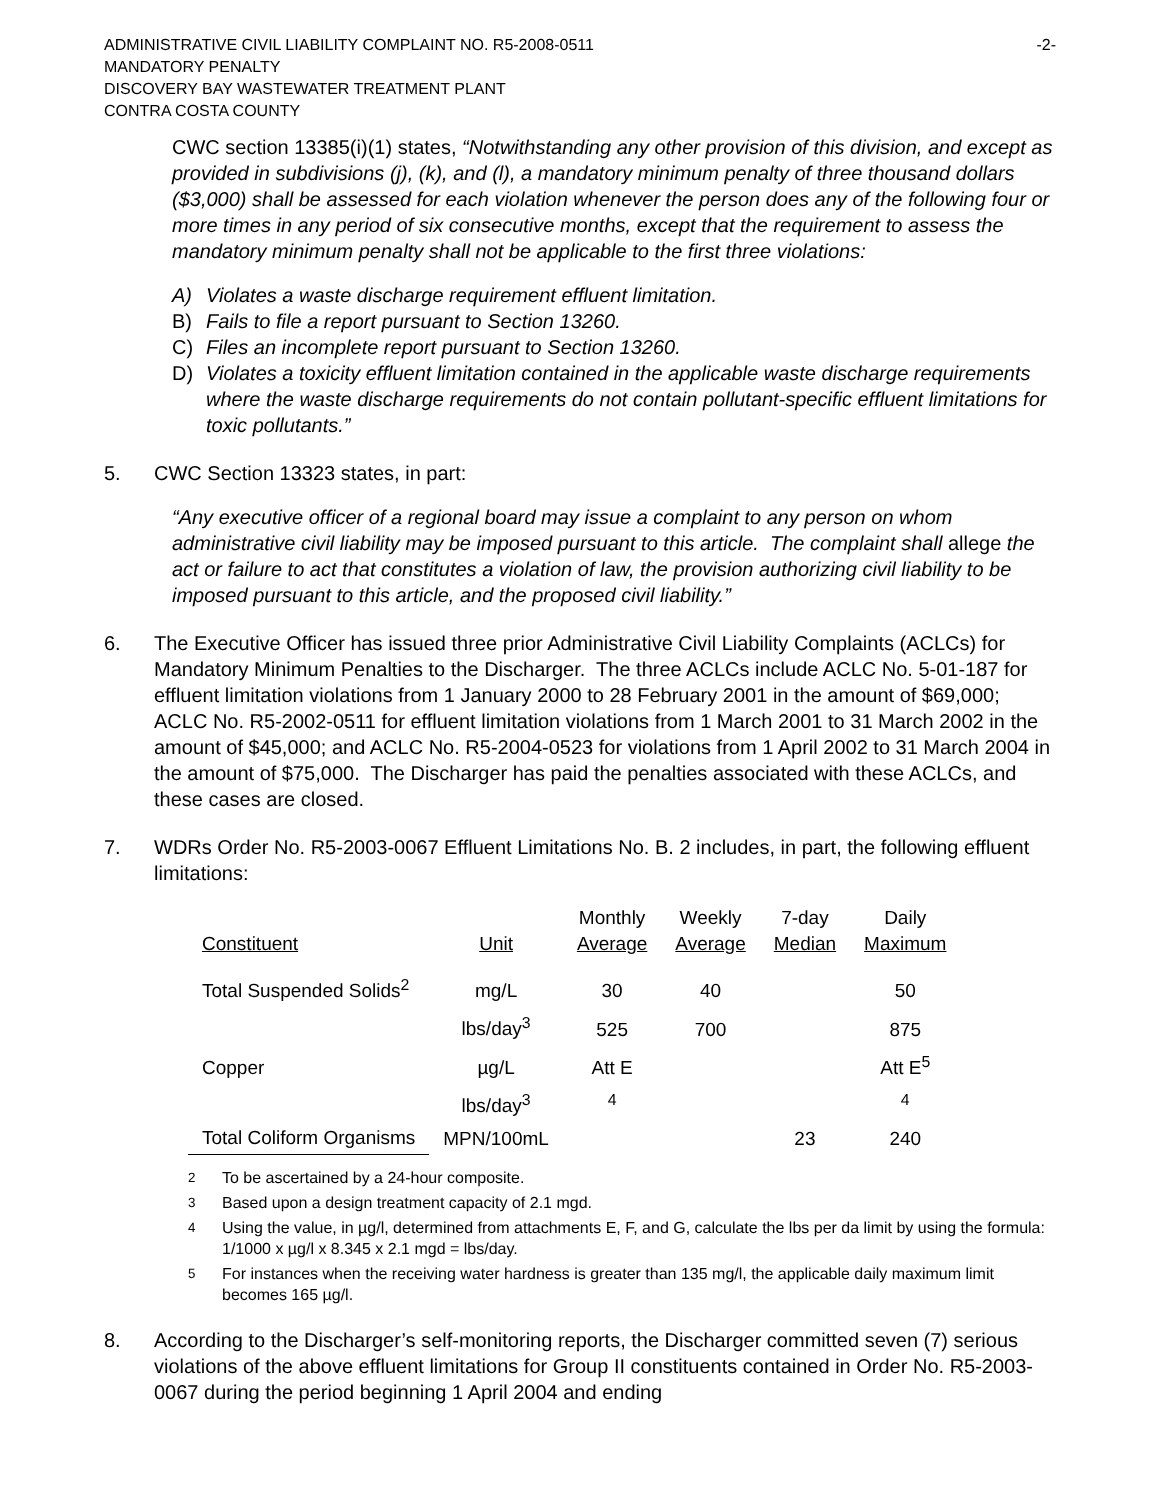ADMINISTRATIVE CIVIL LIABILITY COMPLAINT NO. R5-2008-0511 -2-
MANDATORY PENALTY
DISCOVERY BAY WASTEWATER TREATMENT PLANT
CONTRA COSTA COUNTY
CWC section 13385(i)(1) states, “Notwithstanding any other provision of this division, and except as provided in subdivisions (j), (k), and (l), a mandatory minimum penalty of three thousand dollars ($3,000) shall be assessed for each violation whenever the person does any of the following four or more times in any period of six consecutive months, except that the requirement to assess the mandatory minimum penalty shall not be applicable to the first three violations:
A) Violates a waste discharge requirement effluent limitation.
B) Fails to file a report pursuant to Section 13260.
C) Files an incomplete report pursuant to Section 13260.
D) Violates a toxicity effluent limitation contained in the applicable waste discharge requirements where the waste discharge requirements do not contain pollutant-specific effluent limitations for toxic pollutants.”
5. CWC Section 13323 states, in part:
“Any executive officer of a regional board may issue a complaint to any person on whom administrative civil liability may be imposed pursuant to this article. The complaint shall allege the act or failure to act that constitutes a violation of law, the provision authorizing civil liability to be imposed pursuant to this article, and the proposed civil liability.”
6. The Executive Officer has issued three prior Administrative Civil Liability Complaints (ACLCs) for Mandatory Minimum Penalties to the Discharger. The three ACLCs include ACLC No. 5-01-187 for effluent limitation violations from 1 January 2000 to 28 February 2001 in the amount of $69,000; ACLC No. R5-2002-0511 for effluent limitation violations from 1 March 2001 to 31 March 2002 in the amount of $45,000; and ACLC No. R5-2004-0523 for violations from 1 April 2002 to 31 March 2004 in the amount of $75,000. The Discharger has paid the penalties associated with these ACLCs, and these cases are closed.
7. WDRs Order No. R5-2003-0067 Effluent Limitations No. B. 2 includes, in part, the following effluent limitations:
| Constituent | Unit | Monthly Average | Weekly Average | 7-day Median | Daily Maximum |
| --- | --- | --- | --- | --- | --- |
| Total Suspended Solids<sup>2</sup> | mg/L | 30 | 40 | | 50 |
| | lbs/day<sup>3</sup> | 525 | 700 | | 875 |
| Copper | µg/L | Att E | | | Att E<sup>5</sup> |
| | lbs/day<sup>3</sup> | <sup>4</sup> | | | <sup>4</sup> |
| Total Coliform Organisms | MPN/100mL | | | 23 | 240 |
<sup>2</sup> To be ascertained by a 24-hour composite.
<sup>3</sup> Based upon a design treatment capacity of 2.1 mgd.
<sup>4</sup> Using the value, in µg/l, determined from attachments E, F, and G, calculate the lbs per da limit by using the formula: 1/1000 x µg/l x 8.345 x 2.1 mgd = lbs/day.
<sup>5</sup> For instances when the receiving water hardness is greater than 135 mg/l, the applicable daily maximum limit becomes 165 µg/l.
8. According to the Discharger’s self-monitoring reports, the Discharger committed seven (7) serious violations of the above effluent limitations for Group II constituents contained in Order No. R5-2003-0067 during the period beginning 1 April 2004 and ending